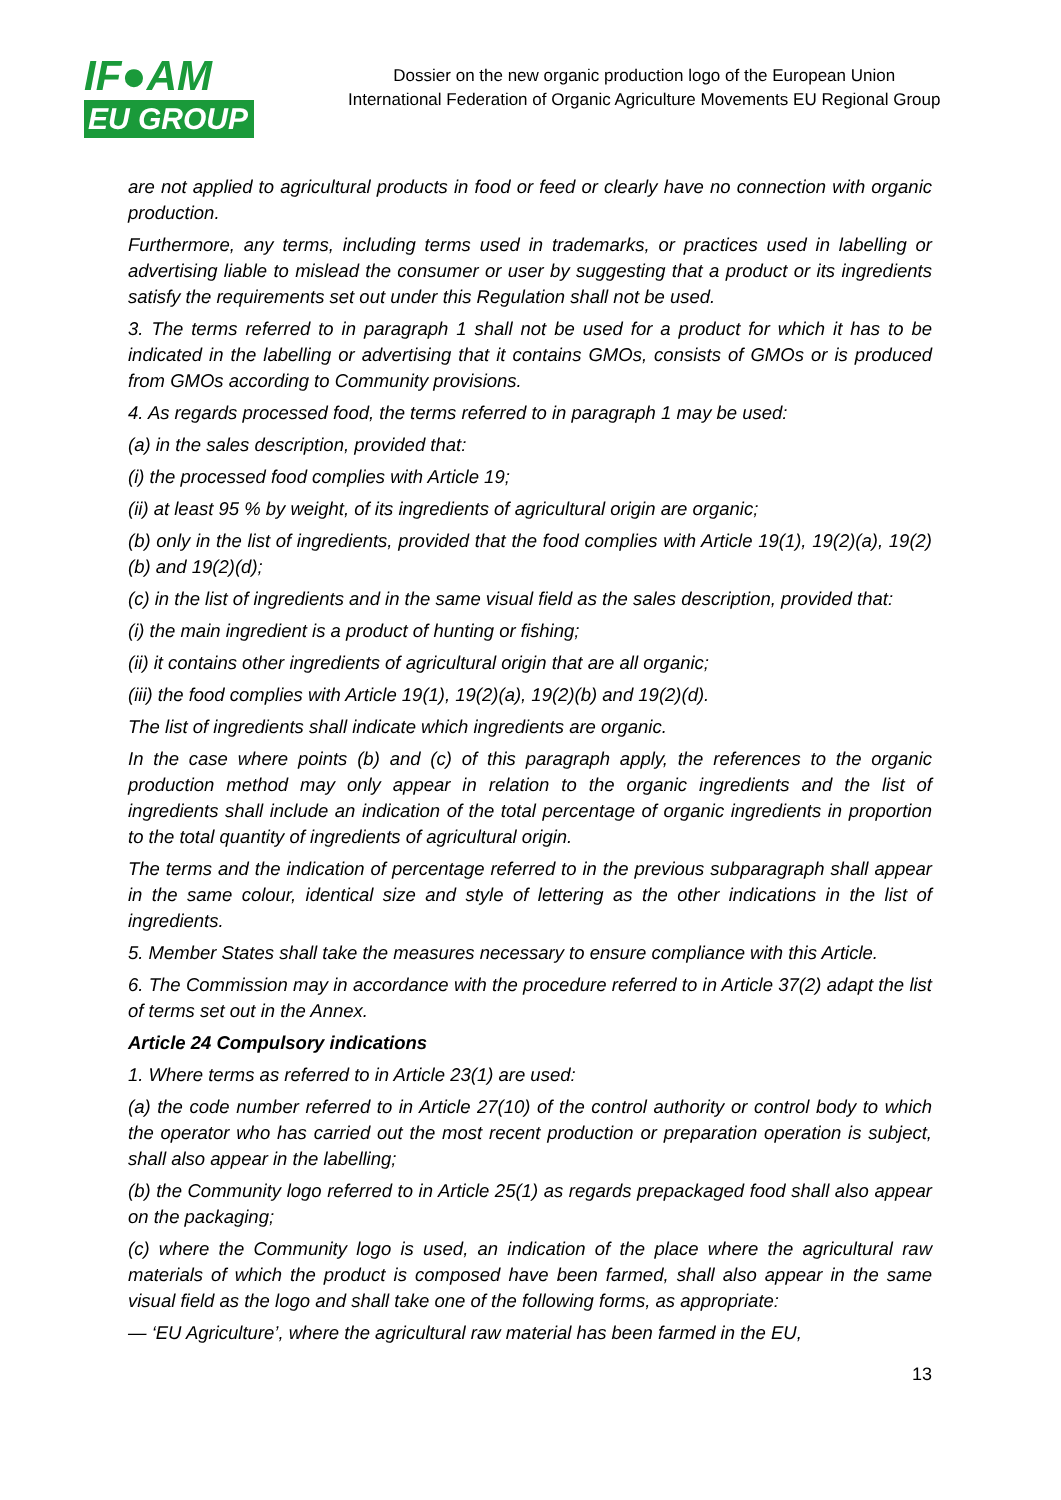IF●AM
EU GROUP
Dossier on the new organic production logo of the European Union
International Federation of Organic Agriculture Movements EU Regional Group
are not applied to agricultural products in food or feed or clearly have no connection with organic production.
Furthermore, any terms, including terms used in trademarks, or practices used in labelling or advertising liable to mislead the consumer or user by suggesting that a product or its ingredients satisfy the requirements set out under this Regulation shall not be used.
3. The terms referred to in paragraph 1 shall not be used for a product for which it has to be indicated in the labelling or advertising that it contains GMOs, consists of GMOs or is produced from GMOs according to Community provisions.
4. As regards processed food, the terms referred to in paragraph 1 may be used:
(a) in the sales description, provided that:
(i) the processed food complies with Article 19;
(ii) at least 95 % by weight, of its ingredients of agricultural origin are organic;
(b) only in the list of ingredients, provided that the food complies with Article 19(1), 19(2)(a), 19(2)(b) and 19(2)(d);
(c) in the list of ingredients and in the same visual field as the sales description, provided that:
(i) the main ingredient is a product of hunting or fishing;
(ii) it contains other ingredients of agricultural origin that are all organic;
(iii) the food complies with Article 19(1), 19(2)(a), 19(2)(b) and 19(2)(d).
The list of ingredients shall indicate which ingredients are organic.
In the case where points (b) and (c) of this paragraph apply, the references to the organic production method may only appear in relation to the organic ingredients and the list of ingredients shall include an indication of the total percentage of organic ingredients in proportion to the total quantity of ingredients of agricultural origin.
The terms and the indication of percentage referred to in the previous subparagraph shall appear in the same colour, identical size and style of lettering as the other indications in the list of ingredients.
5. Member States shall take the measures necessary to ensure compliance with this Article.
6. The Commission may in accordance with the procedure referred to in Article 37(2) adapt the list of terms set out in the Annex.
Article 24 Compulsory indications
1. Where terms as referred to in Article 23(1) are used:
(a) the code number referred to in Article 27(10) of the control authority or control body to which the operator who has carried out the most recent production or preparation operation is subject, shall also appear in the labelling;
(b) the Community logo referred to in Article 25(1) as regards prepackaged food shall also appear on the packaging;
(c) where the Community logo is used, an indication of the place where the agricultural raw materials of which the product is composed have been farmed, shall also appear in the same visual field as the logo and shall take one of the following forms, as appropriate:
— ‘EU Agriculture’, where the agricultural raw material has been farmed in the EU,
13